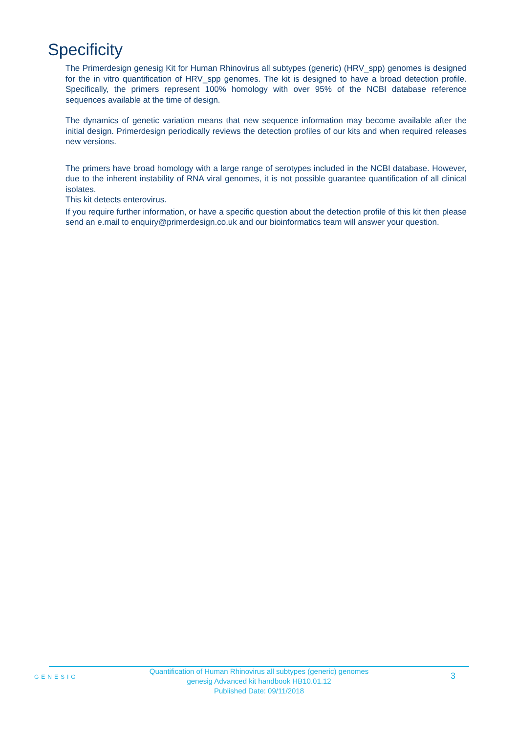Specificity
The Primerdesign genesig Kit for Human Rhinovirus all subtypes (generic) (HRV_spp) genomes is designed for the in vitro quantification of HRV_spp genomes. The kit is designed to have a broad detection profile. Specifically, the primers represent 100% homology with over 95% of the NCBI database reference sequences available at the time of design.
The dynamics of genetic variation means that new sequence information may become available after the initial design. Primerdesign periodically reviews the detection profiles of our kits and when required releases new versions.
The primers have broad homology with a large range of serotypes included in the NCBI database. However, due to the inherent instability of RNA viral genomes, it is not possible guarantee quantification of all clinical isolates.
This kit detects enterovirus.
If you require further information, or have a specific question about the detection profile of this kit then please send an e.mail to enquiry@primerdesign.co.uk and our bioinformatics team will answer your question.
GENESIG
Quantification of Human Rhinovirus all subtypes (generic) genomes
genesig Advanced kit handbook HB10.01.12
Published Date: 09/11/2018
3